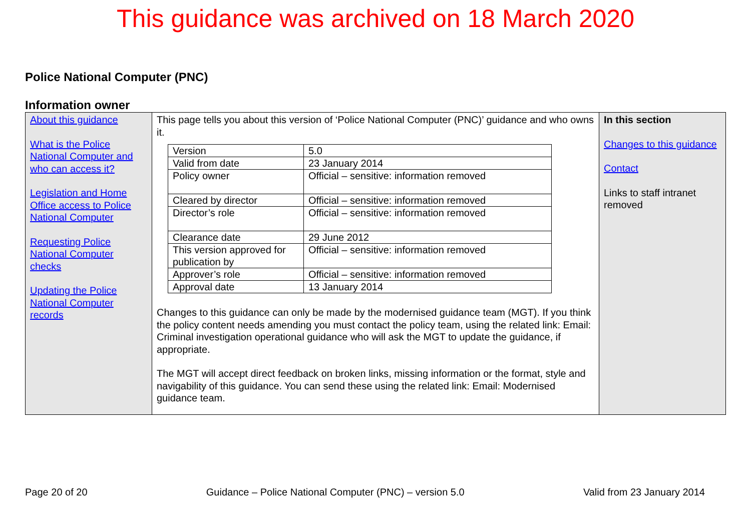This guidance was archived on 18 March 2020
Police National Computer (PNC)
Information owner
| About this guidance What is the Police National Computer and who can access it? Legislation and Home Office access to Police National Computer Requesting Police National Computer checks Updating the Police National Computer records | This page tells you about this version of ‘Police National Computer (PNC)’ guidance and who owns it. / Version / 5.0 / / Valid from date / 23 January 2014 / / Policy owner / Official – sensitive: information removed / / Cleared by director / Official – sensitive: information removed / / Director’s role / Official – sensitive: information removed / / Clearance date / 29 June 2012 / / This version approved for publication by / Official – sensitive: information removed / / Approver’s role / Official – sensitive: information removed / / Approval date / 13 January 2014 / Changes to this guidance can only be made by the modernised guidance team (MGT). If you think the policy content needs amending you must contact the policy team, using the related link: Email: Criminal investigation operational guidance who will ask the MGT to update the guidance, if appropriate. The MGT will accept direct feedback on broken links, missing information or the format, style and navigability of this guidance. You can send these using the related link: Email: Modernised guidance team. | In this section Changes to this guidance Contact Links to staff intranet removed |
Page 20 of 20 Guidance – Police National Computer (PNC) – version 5.0 Valid from 23 January 2014